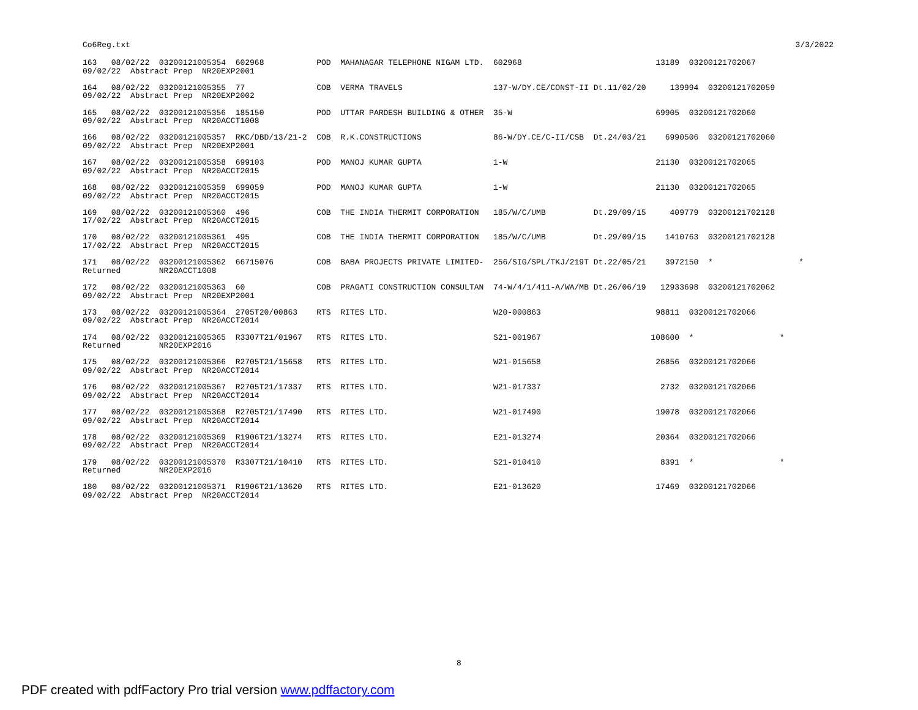Co6Reg.txt 3/3/2022
163   08/02/22  03200121005354  602968           POD  MAHANAGAR TELEPHONE NIGAM LTD.  602968                            13189  03200121702067
09/02/22  Abstract Prep  NR20EXP2001

164   08/02/22  03200121005355  77               COB  VERMA TRAVELS                   137-W/DY.CE/CONST-II Dt.11/02/20     139994  03200121702059
09/02/22  Abstract Prep  NR20EXP2002

165   08/02/22  03200121005356  185150           POD  UTTAR PARDESH BUILDING & OTHER  35-W                              69905  03200121702060
09/02/22  Abstract Prep  NR20ACCT1008

166   08/02/22  03200121005357  RKC/DBD/13/21-2  COB  R.K.CONSTRUCTIONS               86-W/DY.CE/C-II/CSB  Dt.24/03/21    6990506  03200121702060
09/02/22  Abstract Prep  NR20EXP2001

167   08/02/22  03200121005358  699103           POD  MANOJ KUMAR GUPTA               1-W                               21130  03200121702065
09/02/22  Abstract Prep  NR20ACCT2015

168   08/02/22  03200121005359  699059           POD  MANOJ KUMAR GUPTA               1-W                               21130  03200121702065
09/02/22  Abstract Prep  NR20ACCT2015

169   08/02/22  03200121005360  496              COB  THE INDIA THERMIT CORPORATION   185/W/C/UMB          Dt.29/09/15     409779  03200121702128
17/02/22  Abstract Prep  NR20ACCT2015

170   08/02/22  03200121005361  495              COB  THE INDIA THERMIT CORPORATION   185/W/C/UMB          Dt.29/09/15    1410763  03200121702128
17/02/22  Abstract Prep  NR20ACCT2015

171   08/02/22  03200121005362  66715076         COB  BABA PROJECTS PRIVATE LIMITED-  256/SIG/SPL/TKJ/219T Dt.22/05/21    3972150  *                  *
Returned        NR20ACCT1008

172   08/02/22  03200121005363  60               COB  PRAGATI CONSTRUCTION CONSULTAN  74-W/4/1/411-A/WA/MB Dt.26/06/19   12933698  03200121702062
09/02/22  Abstract Prep  NR20EXP2001

173   08/02/22  03200121005364  2705T20/00863    RTS  RITES LTD.                      W20-000863                        98811  03200121702066
09/02/22  Abstract Prep  NR20ACCT2014

174   08/02/22  03200121005365  R3307T21/01967   RTS  RITES LTD.                      S21-001967                       108600  *                  *
Returned        NR20EXP2016

175   08/02/22  03200121005366  R2705T21/15658   RTS  RITES LTD.                      W21-015658                        26856  03200121702066
09/02/22  Abstract Prep  NR20ACCT2014

176   08/02/22  03200121005367  R2705T21/17337   RTS  RITES LTD.                      W21-017337                         2732  03200121702066
09/02/22  Abstract Prep  NR20ACCT2014

177   08/02/22  03200121005368  R2705T21/17490   RTS  RITES LTD.                      W21-017490                        19078  03200121702066
09/02/22  Abstract Prep  NR20ACCT2014

178   08/02/22  03200121005369  R1906T21/13274   RTS  RITES LTD.                      E21-013274                        20364  03200121702066
09/02/22  Abstract Prep  NR20ACCT2014

179   08/02/22  03200121005370  R3307T21/10410   RTS  RITES LTD.                      S21-010410                         8391  *                  *
Returned        NR20EXP2016

180   08/02/22  03200121005371  R1906T21/13620   RTS  RITES LTD.                      E21-013620                        17469  03200121702066
09/02/22  Abstract Prep  NR20ACCT2014
8
PDF created with pdfFactory Pro trial version www.pdffactory.com